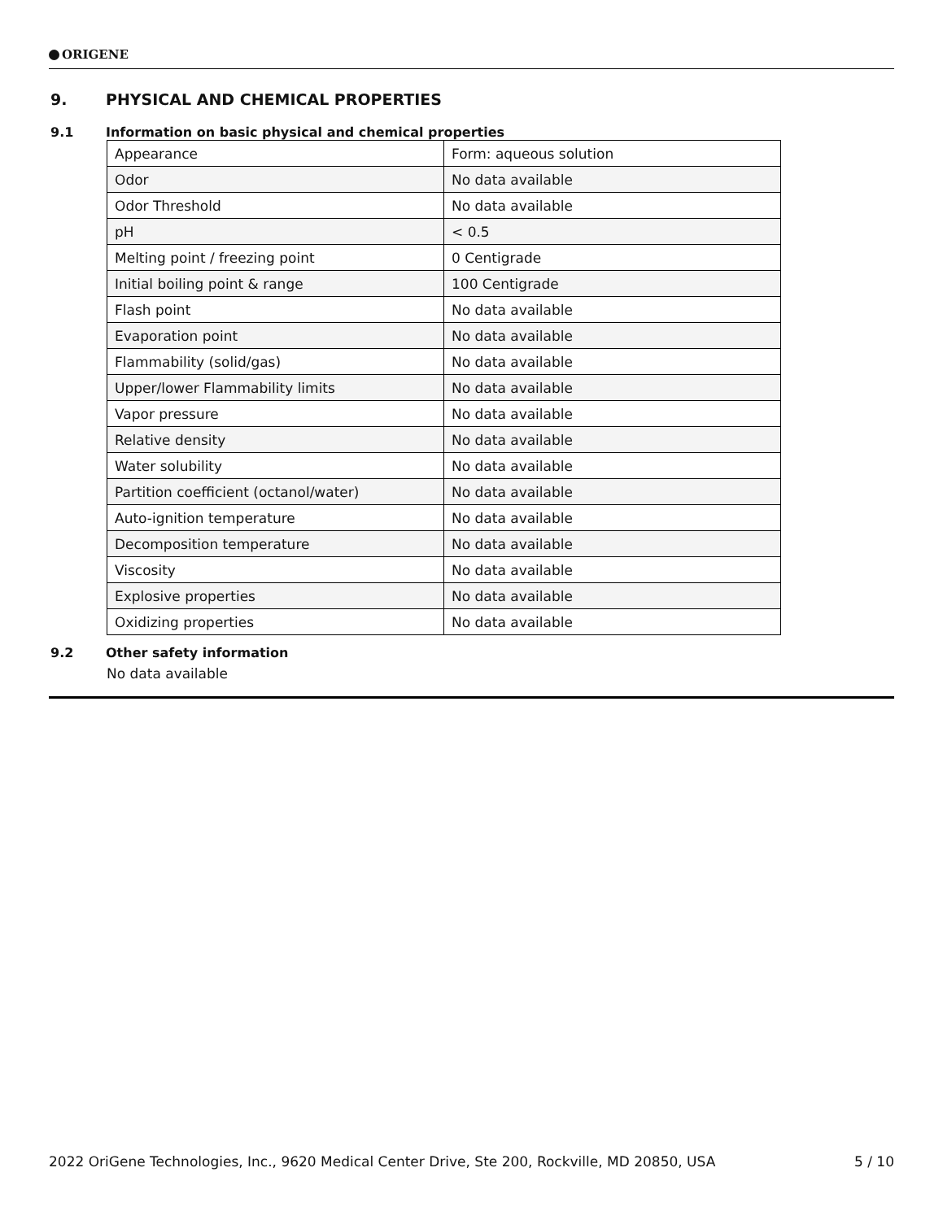ORIGENE
9. PHYSICAL AND CHEMICAL PROPERTIES
9.1 Information on basic physical and chemical properties
| Appearance | Form: aqueous solution |
| Odor | No data available |
| Odor Threshold | No data available |
| pH | < 0.5 |
| Melting point / freezing point | 0 Centigrade |
| Initial boiling point & range | 100 Centigrade |
| Flash point | No data available |
| Evaporation point | No data available |
| Flammability (solid/gas) | No data available |
| Upper/lower Flammability limits | No data available |
| Vapor pressure | No data available |
| Relative density | No data available |
| Water solubility | No data available |
| Partition coefficient (octanol/water) | No data available |
| Auto-ignition temperature | No data available |
| Decomposition temperature | No data available |
| Viscosity | No data available |
| Explosive properties | No data available |
| Oxidizing properties | No data available |
9.2 Other safety information
No data available
2022 OriGene Technologies, Inc., 9620 Medical Center Drive, Ste 200, Rockville, MD 20850, USA 5 / 10